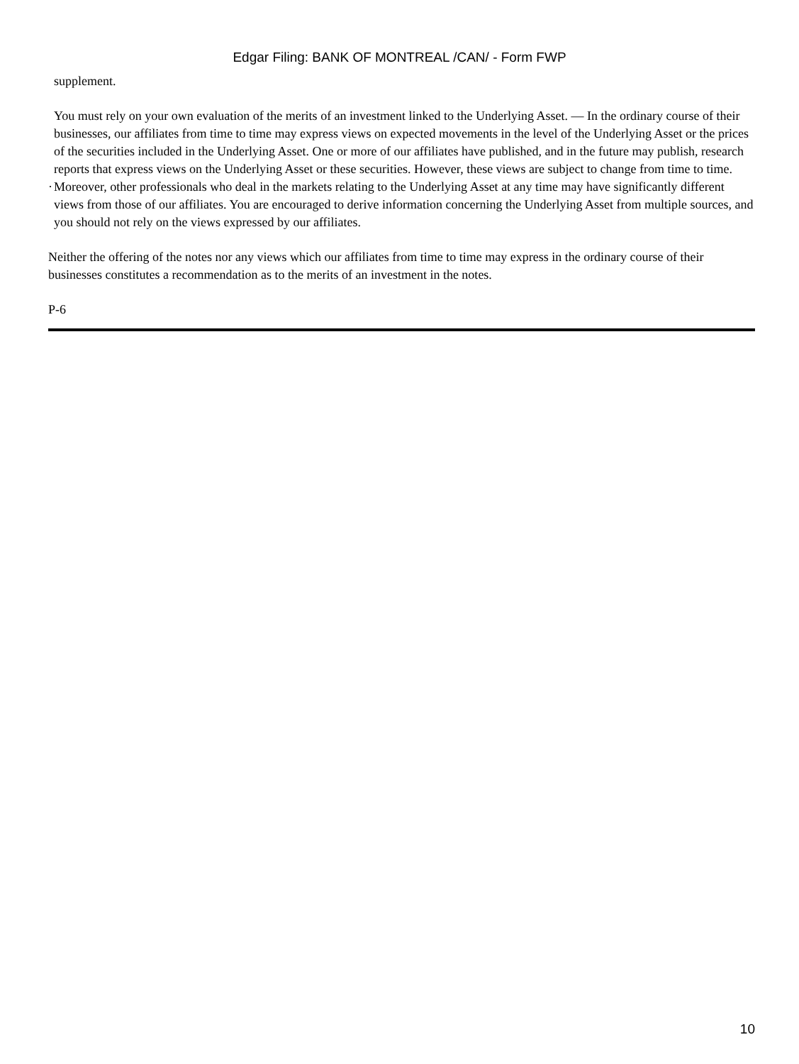Edgar Filing: BANK OF MONTREAL /CAN/ - Form FWP
supplement.
·
You must rely on your own evaluation of the merits of an investment linked to the Underlying Asset. — In the ordinary course of their businesses, our affiliates from time to time may express views on expected movements in the level of the Underlying Asset or the prices of the securities included in the Underlying Asset. One or more of our affiliates have published, and in the future may publish, research reports that express views on the Underlying Asset or these securities. However, these views are subject to change from time to time. Moreover, other professionals who deal in the markets relating to the Underlying Asset at any time may have significantly different views from those of our affiliates. You are encouraged to derive information concerning the Underlying Asset from multiple sources, and you should not rely on the views expressed by our affiliates.
Neither the offering of the notes nor any views which our affiliates from time to time may express in the ordinary course of their businesses constitutes a recommendation as to the merits of an investment in the notes.
P-6
10